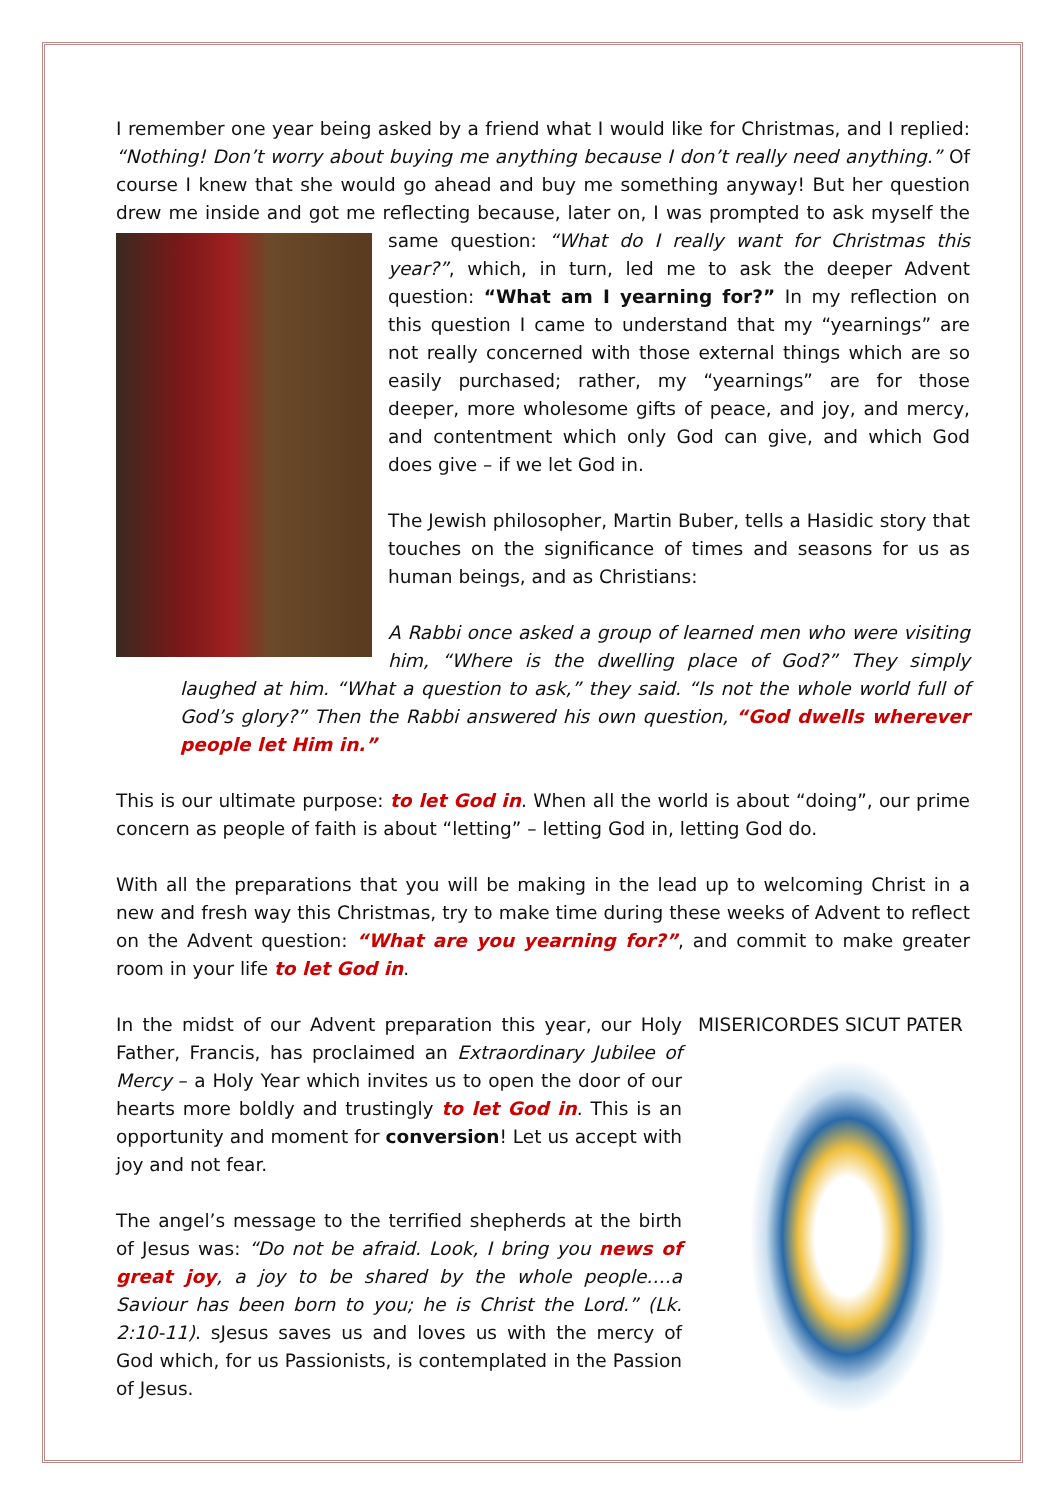I remember one year being asked by a friend what I would like for Christmas, and I replied: “Nothing! Don’t worry about buying me anything because I don’t really need anything.” Of course I knew that she would go ahead and buy me something anyway! But her question drew me inside and got me reflecting because, later on, I was prompted to ask myself the same question: “What do I really want for Christmas this year?”, which, in turn, led me to ask the deeper Advent question: “What am I yearning for?” In my reflection on this question I came to understand that my “yearnings” are not really concerned with those external things which are so easily purchased; rather, my “yearnings” are for those deeper, more wholesome gifts of peace, and joy, and mercy, and contentment which only God can give, and which God does give – if we let God in.
The Jewish philosopher, Martin Buber, tells a Hasidic story that touches on the significance of times and seasons for us as human beings, and as Christians:
A Rabbi once asked a group of learned men who were visiting him, “Where is the dwelling place of God?” They simply laughed at him. “What a question to ask,” they said. “Is not the whole world full of God’s glory?” Then the Rabbi answered his own question, “God dwells wherever people let Him in.”
This is our ultimate purpose: to let God in. When all the world is about “doing”, our prime concern as people of faith is about “letting” – letting God in, letting God do.
With all the preparations that you will be making in the lead up to welcoming Christ in a new and fresh way this Christmas, try to make time during these weeks of Advent to reflect on the Advent question: “What are you yearning for?”, and commit to make greater room in your life to let God in.
MISERICORDES SICUT PATER
In the midst of our Advent preparation this year, our Holy Father, Francis, has proclaimed an Extraordinary Jubilee of Mercy – a Holy Year which invites us to open the door of our hearts more boldly and trustingly to let God in. This is an opportunity and moment for conversion! Let us accept with joy and not fear.
The angel’s message to the terrified shepherds at the birth of Jesus was: “Do not be afraid. Look, I bring you news of great joy, a joy to be shared by the whole people….a Saviour has been born to you; he is Christ the Lord.” (Lk. 2:10-11). sJesus saves us and loves us with the mercy of God which, for us Passionists, is contemplated in the Passion of Jesus.